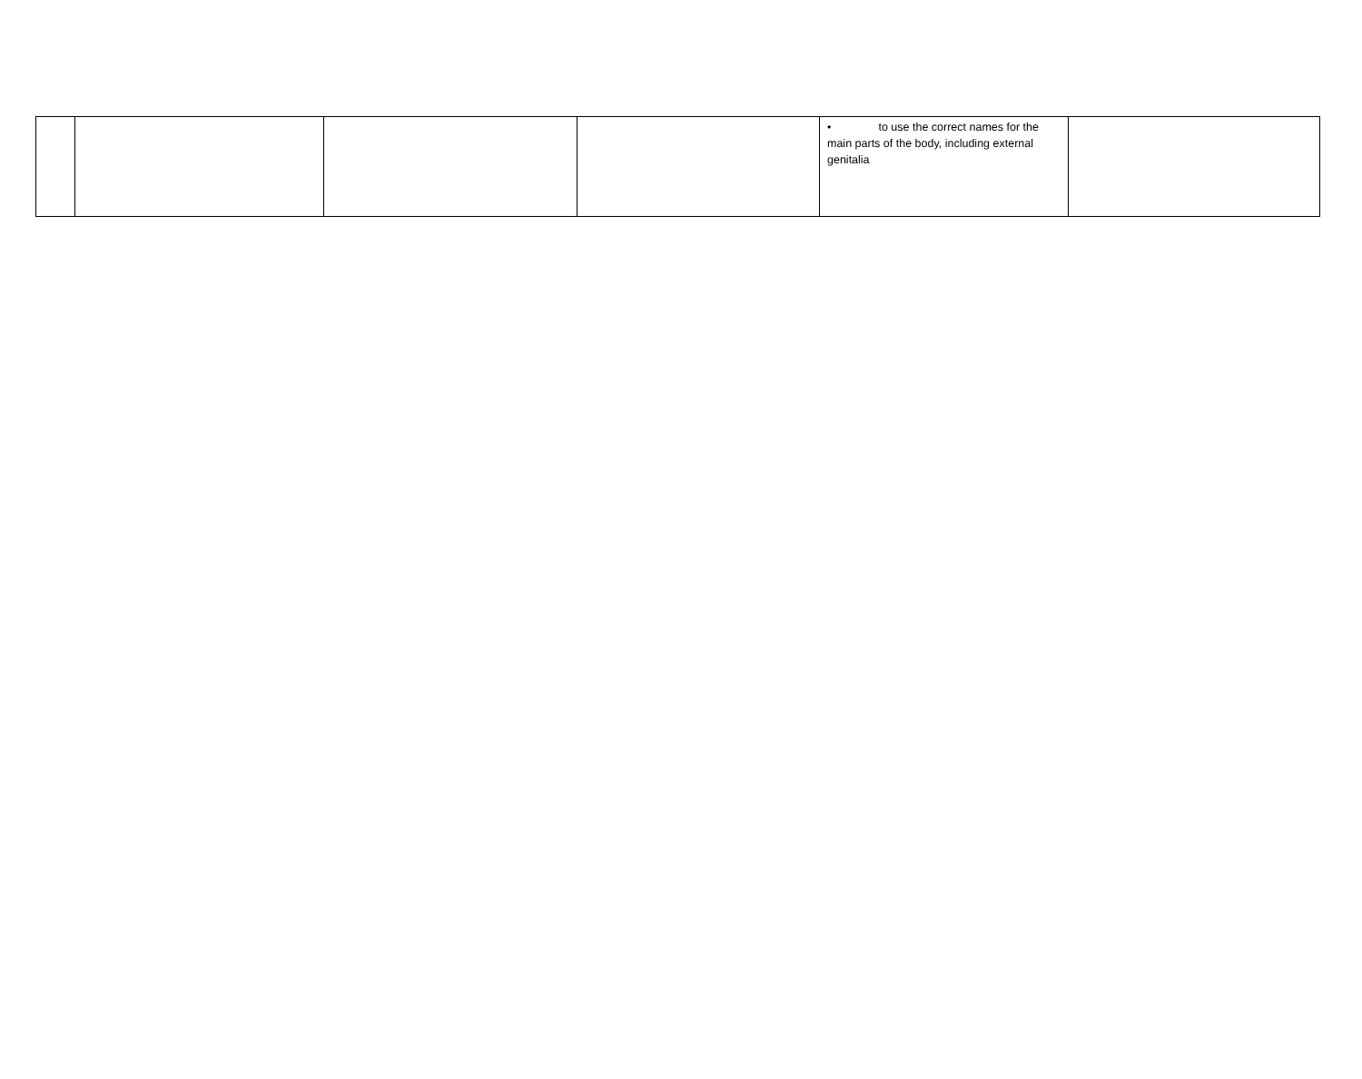| | | | | • to use the correct names for the main parts of the body, including external genitalia | |